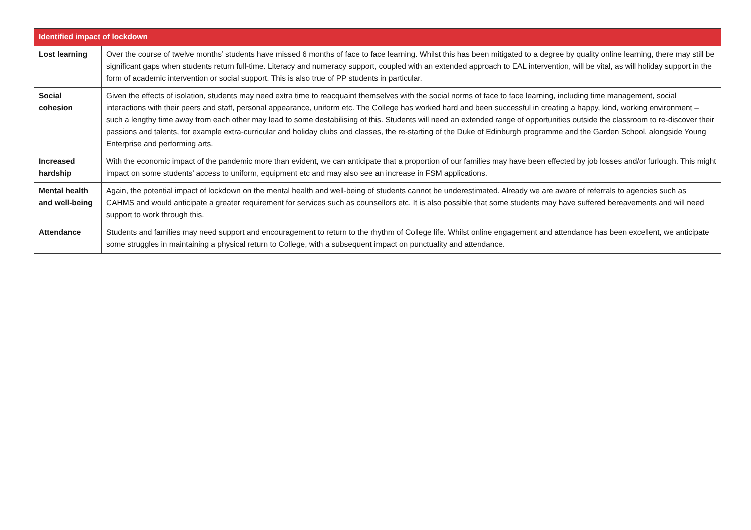| Identified impact of lockdown | |
| --- | --- |
| Lost learning | Over the course of twelve months’ students have missed 6 months of face to face learning. Whilst this has been mitigated to a degree by quality online learning, there may still be significant gaps when students return full-time. Literacy and numeracy support, coupled with an extended approach to EAL intervention, will be vital, as will holiday support in the form of academic intervention or social support. This is also true of PP students in particular. |
| Social cohesion | Given the effects of isolation, students may need extra time to reacquaint themselves with the social norms of face to face learning, including time management, social interactions with their peers and staff, personal appearance, uniform etc. The College has worked hard and been successful in creating a happy, kind, working environment – such a lengthy time away from each other may lead to some destabilising of this. Students will need an extended range of opportunities outside the classroom to re-discover their passions and talents, for example extra-curricular and holiday clubs and classes, the re-starting of the Duke of Edinburgh programme and the Garden School, alongside Young Enterprise and performing arts. |
| Increased hardship | With the economic impact of the pandemic more than evident, we can anticipate that a proportion of our families may have been effected by job losses and/or furlough. This might impact on some students’ access to uniform, equipment etc and may also see an increase in FSM applications. |
| Mental health and well-being | Again, the potential impact of lockdown on the mental health and well-being of students cannot be underestimated. Already we are aware of referrals to agencies such as CAHMS and would anticipate a greater requirement for services such as counsellors etc. It is also possible that some students may have suffered bereavements and will need support to work through this. |
| Attendance | Students and families may need support and encouragement to return to the rhythm of College life. Whilst online engagement and attendance has been excellent, we anticipate some struggles in maintaining a physical return to College, with a subsequent impact on punctuality and attendance. |